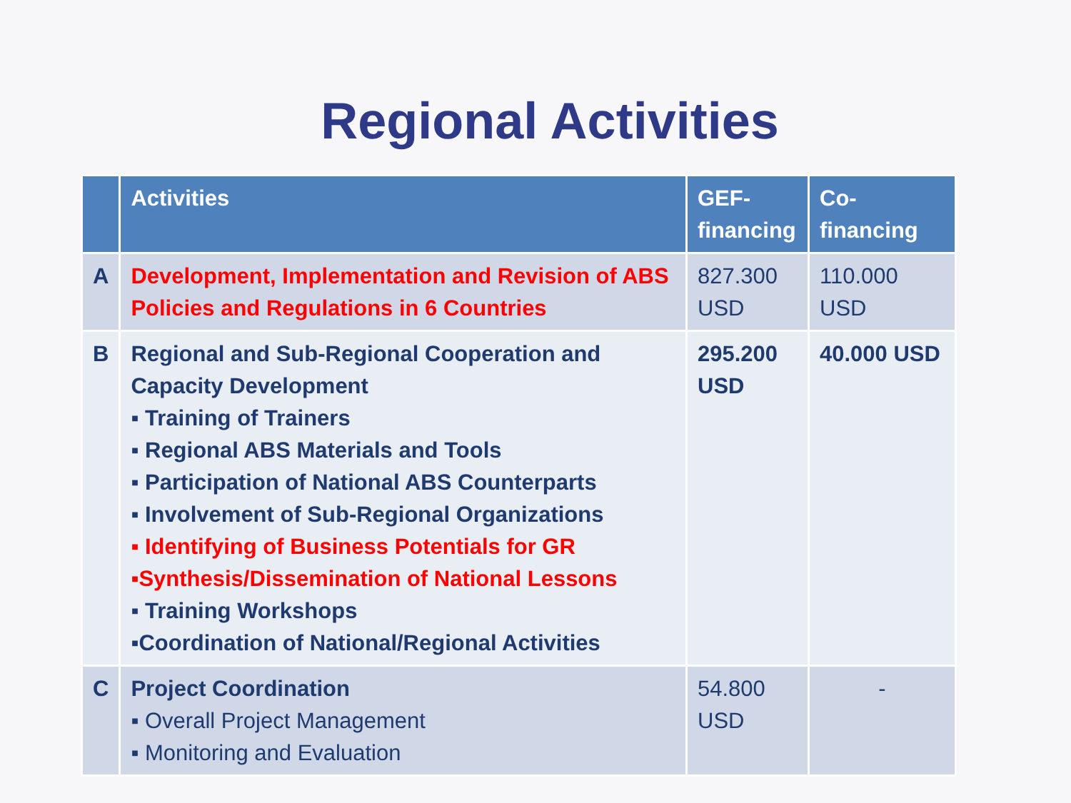Regional Activities
| | Activities | GEF-financing | Co-financing |
| --- | --- | --- | --- |
| A | Development, Implementation and Revision of ABS Policies and Regulations in 6 Countries | 827.300 USD | 110.000 USD |
| B | Regional and Sub-Regional Cooperation and Capacity Development ▪ Training of Trainers ▪ Regional ABS Materials and Tools ▪ Participation of National ABS Counterparts ▪ Involvement of Sub-Regional Organizations ▪ Identifying of Business Potentials for GR ▪Synthesis/Dissemination of National Lessons ▪ Training Workshops ▪Coordination of National/Regional Activities | 295.200 USD | 40.000 USD |
| C | Project Coordination ▪ Overall Project Management ▪ Monitoring and Evaluation | 54.800 USD | - |